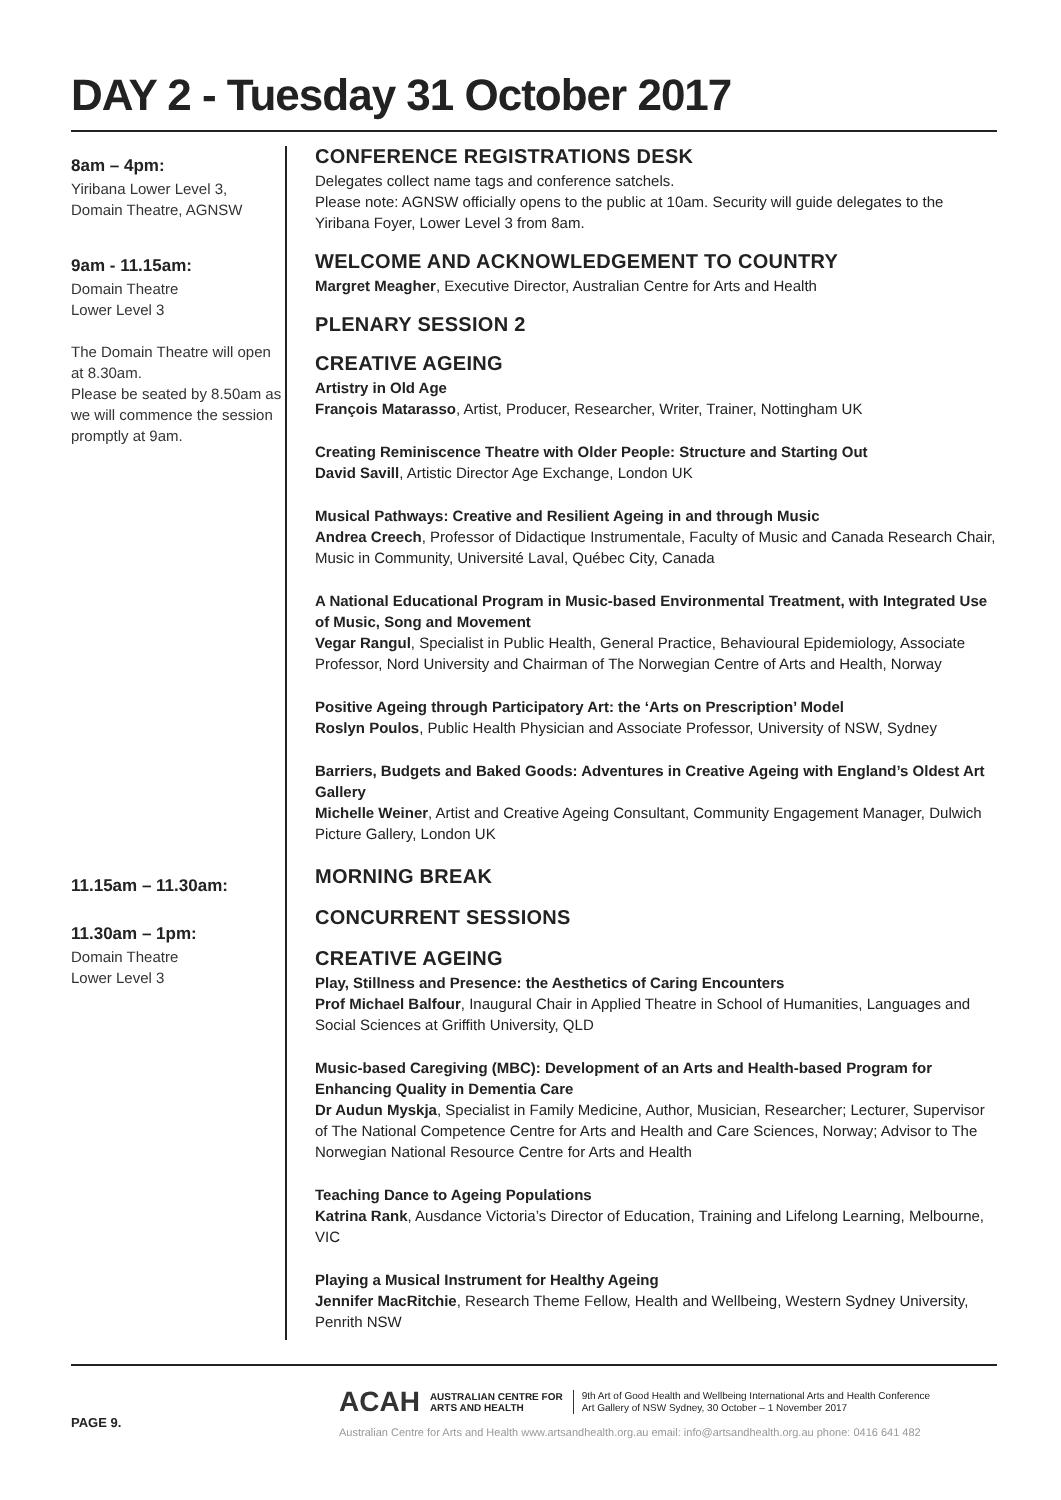DAY 2 - Tuesday 31 October 2017
8am – 4pm:
Yiribana Lower Level 3,
Domain Theatre, AGNSW
9am - 11.15am:
Domain Theatre
Lower Level 3
The Domain Theatre will open at 8.30am.
Please be seated by 8.50am as we will commence the session promptly at 9am.
11.15am – 11.30am:
11.30am – 1pm:
Domain Theatre
Lower Level 3
CONFERENCE REGISTRATIONS DESK
Delegates collect name tags and conference satchels.
Please note: AGNSW officially opens to the public at 10am. Security will guide delegates to the Yiribana Foyer, Lower Level 3 from 8am.
WELCOME AND ACKNOWLEDGEMENT TO COUNTRY
Margret Meagher, Executive Director, Australian Centre for Arts and Health
PLENARY SESSION 2
CREATIVE AGEING
Artistry in Old Age
François Matarasso, Artist, Producer, Researcher, Writer, Trainer, Nottingham UK
Creating Reminiscence Theatre with Older People: Structure and Starting Out
David Savill, Artistic Director Age Exchange, London UK
Musical Pathways: Creative and Resilient Ageing in and through Music
Andrea Creech, Professor of Didactique Instrumentale, Faculty of Music and Canada Research Chair, Music in Community, Université Laval, Québec City, Canada
A National Educational Program in Music-based Environmental Treatment, with Integrated Use of Music, Song and Movement
Vegar Rangul, Specialist in Public Health, General Practice, Behavioural Epidemiology, Associate Professor, Nord University and Chairman of The Norwegian Centre of Arts and Health, Norway
Positive Ageing through Participatory Art: the ‘Arts on Prescription’ Model
Roslyn Poulos, Public Health Physician and Associate Professor, University of NSW, Sydney
Barriers, Budgets and Baked Goods: Adventures in Creative Ageing with England’s Oldest Art Gallery
Michelle Weiner, Artist and Creative Ageing Consultant, Community Engagement Manager, Dulwich Picture Gallery, London UK
MORNING BREAK
CONCURRENT SESSIONS
CREATIVE AGEING
Play, Stillness and Presence: the Aesthetics of Caring Encounters
Prof Michael Balfour, Inaugural Chair in Applied Theatre in School of Humanities, Languages and Social Sciences at Griffith University, QLD
Music-based Caregiving (MBC): Development of an Arts and Health-based Program for Enhancing Quality in Dementia Care
Dr Audun Myskja, Specialist in Family Medicine, Author, Musician, Researcher; Lecturer, Supervisor of The National Competence Centre for Arts and Health and Care Sciences, Norway; Advisor to The Norwegian National Resource Centre for Arts and Health
Teaching Dance to Ageing Populations
Katrina Rank, Ausdance Victoria’s Director of Education, Training and Lifelong Learning, Melbourne, VIC
Playing a Musical Instrument for Healthy Ageing
Jennifer MacRitchie, Research Theme Fellow, Health and Wellbeing, Western Sydney University, Penrith NSW
PAGE 9.
ACAH AUSTRALIAN CENTRE FOR
ARTS AND HEALTH 9th Art of Good Health and Wellbeing International Arts and Health Conference
Art Gallery of NSW Sydney, 30 October – 1 November 2017
Australian Centre for Arts and Health www.artsandhealth.org.au email: info@artsandhealth.org.au phone: 0416 641 482